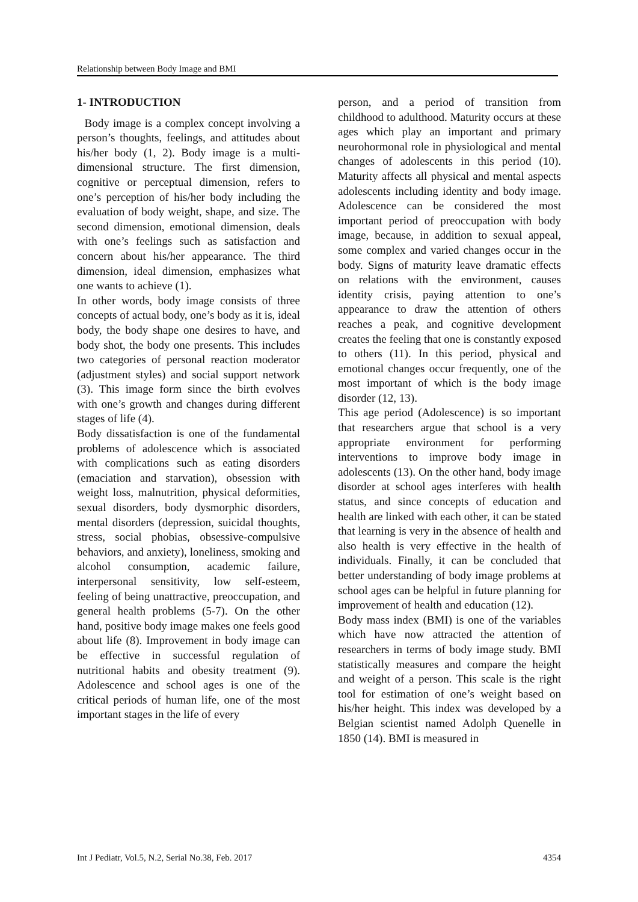Relationship between Body Image and BMI
1- INTRODUCTION
Body image is a complex concept involving a person’s thoughts, feelings, and attitudes about his/her body (1, 2). Body image is a multi-dimensional structure. The first dimension, cognitive or perceptual dimension, refers to one’s perception of his/her body including the evaluation of body weight, shape, and size. The second dimension, emotional dimension, deals with one’s feelings such as satisfaction and concern about his/her appearance. The third dimension, ideal dimension, emphasizes what one wants to achieve (1).
In other words, body image consists of three concepts of actual body, one’s body as it is, ideal body, the body shape one desires to have, and body shot, the body one presents. This includes two categories of personal reaction moderator (adjustment styles) and social support network (3). This image form since the birth evolves with one’s growth and changes during different stages of life (4).
Body dissatisfaction is one of the fundamental problems of adolescence which is associated with complications such as eating disorders (emaciation and starvation), obsession with weight loss, malnutrition, physical deformities, sexual disorders, body dysmorphic disorders, mental disorders (depression, suicidal thoughts, stress, social phobias, obsessive-compulsive behaviors, and anxiety), loneliness, smoking and alcohol consumption, academic failure, interpersonal sensitivity, low self-esteem, feeling of being unattractive, preoccupation, and general health problems (5-7). On the other hand, positive body image makes one feels good about life (8). Improvement in body image can be effective in successful regulation of nutritional habits and obesity treatment (9). Adolescence and school ages is one of the critical periods of human life, one of the most important stages in the life of every
person, and a period of transition from childhood to adulthood. Maturity occurs at these ages which play an important and primary neurohormonal role in physiological and mental changes of adolescents in this period (10). Maturity affects all physical and mental aspects adolescents including identity and body image. Adolescence can be considered the most important period of preoccupation with body image, because, in addition to sexual appeal, some complex and varied changes occur in the body. Signs of maturity leave dramatic effects on relations with the environment, causes identity crisis, paying attention to one’s appearance to draw the attention of others reaches a peak, and cognitive development creates the feeling that one is constantly exposed to others (11). In this period, physical and emotional changes occur frequently, one of the most important of which is the body image disorder (12, 13).
This age period (Adolescence) is so important that researchers argue that school is a very appropriate environment for performing interventions to improve body image in adolescents (13). On the other hand, body image disorder at school ages interferes with health status, and since concepts of education and health are linked with each other, it can be stated that learning is very in the absence of health and also health is very effective in the health of individuals. Finally, it can be concluded that better understanding of body image problems at school ages can be helpful in future planning for improvement of health and education (12).
Body mass index (BMI) is one of the variables which have now attracted the attention of researchers in terms of body image study. BMI statistically measures and compare the height and weight of a person. This scale is the right tool for estimation of one’s weight based on his/her height. This index was developed by a Belgian scientist named Adolph Quenelle in 1850 (14). BMI is measured in
Int J Pediatr, Vol.5, N.2, Serial No.38, Feb. 2017 4354